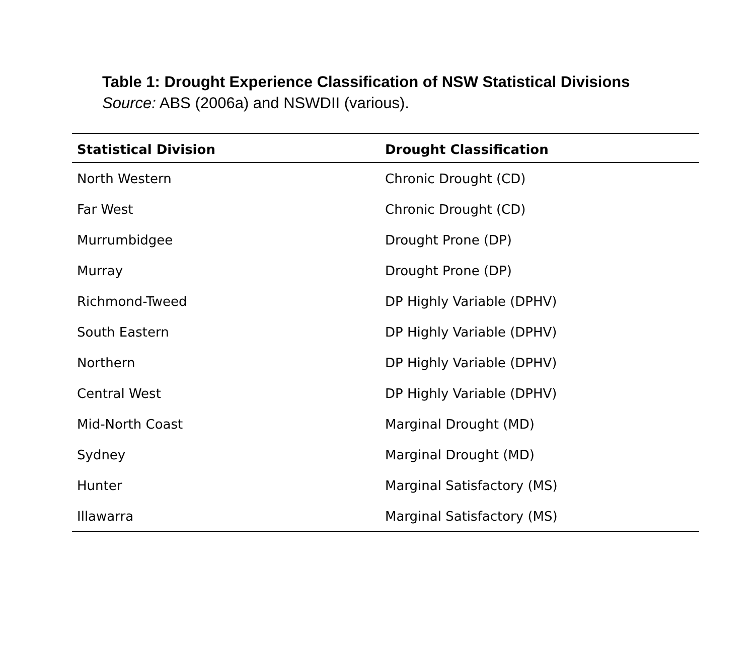Table 1: Drought Experience Classification of NSW Statistical Divisions
Source: ABS (2006a) and NSWDII (various).
| Statistical Division | Drought Classification |
| --- | --- |
| North Western | Chronic Drought (CD) |
| Far West | Chronic Drought (CD) |
| Murrumbidgee | Drought Prone (DP) |
| Murray | Drought Prone (DP) |
| Richmond-Tweed | DP Highly Variable (DPHV) |
| South Eastern | DP Highly Variable (DPHV) |
| Northern | DP Highly Variable (DPHV) |
| Central West | DP Highly Variable (DPHV) |
| Mid-North Coast | Marginal Drought (MD) |
| Sydney | Marginal Drought (MD) |
| Hunter | Marginal Satisfactory (MS) |
| Illawarra | Marginal Satisfactory (MS) |